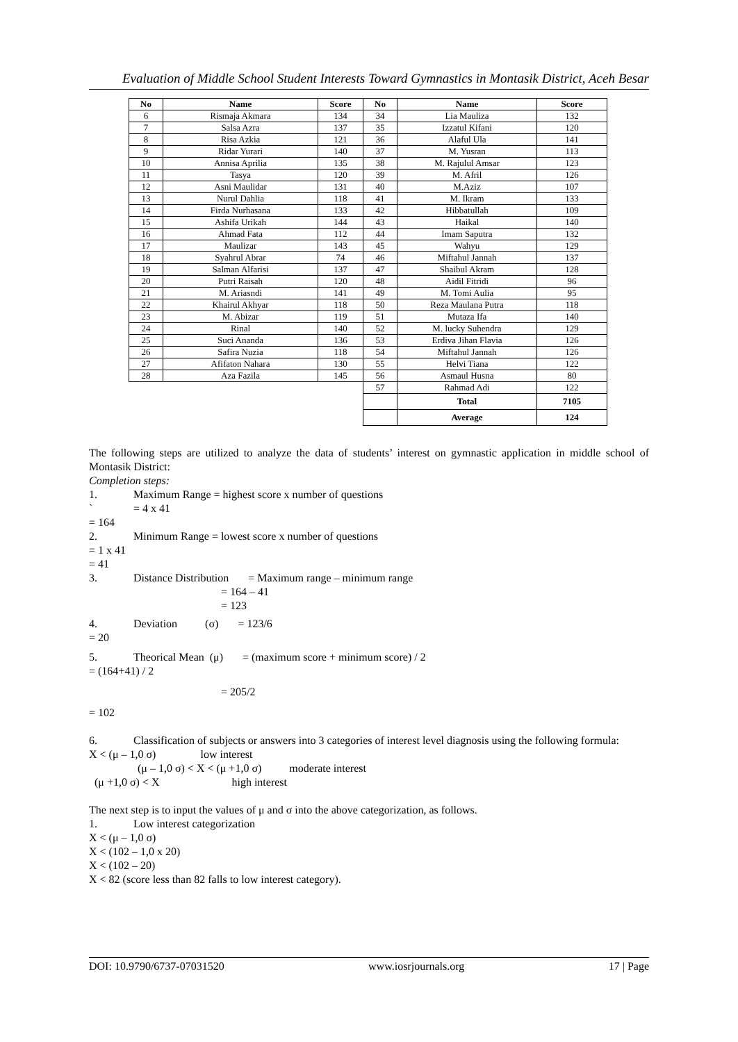Evaluation of Middle School Student Interests Toward Gymnastics in Montasik District, Aceh Besar
| No | Name | Score | No | Name | Score |
| --- | --- | --- | --- | --- | --- |
| 6 | Rismaja Akmara | 134 | 34 | Lia Mauliza | 132 |
| 7 | Salsa Azra | 137 | 35 | Izzatul Kifani | 120 |
| 8 | Risa Azkia | 121 | 36 | Alaful Ula | 141 |
| 9 | Ridar Yurari | 140 | 37 | M. Yusran | 113 |
| 10 | Annisa Aprilia | 135 | 38 | M. Rajulul Amsar | 123 |
| 11 | Tasya | 120 | 39 | M. Afril | 126 |
| 12 | Asni Maulidar | 131 | 40 | M.Aziz | 107 |
| 13 | Nurul Dahlia | 118 | 41 | M. Ikram | 133 |
| 14 | Firda Nurhasana | 133 | 42 | Hibbatullah | 109 |
| 15 | Ashifa Urikah | 144 | 43 | Haikal | 140 |
| 16 | Ahmad Fata | 112 | 44 | Imam Saputra | 132 |
| 17 | Maulizar | 143 | 45 | Wahyu | 129 |
| 18 | Syahrul Abrar | 74 | 46 | Miftahul Jannah | 137 |
| 19 | Salman Alfarisi | 137 | 47 | Shaibul Akram | 128 |
| 20 | Putri Raisah | 120 | 48 | Aidil Fitridi | 96 |
| 21 | M. Ariasndi | 141 | 49 | M. Tomi Aulia | 95 |
| 22 | Khairul Akhyar | 118 | 50 | Reza Maulana Putra | 118 |
| 23 | M. Abizar | 119 | 51 | Mutaza Ifa | 140 |
| 24 | Rinal | 140 | 52 | M. lucky Suhendra | 129 |
| 25 | Suci Ananda | 136 | 53 | Erdiva Jihan Flavia | 126 |
| 26 | Safira Nuzia | 118 | 54 | Miftahul Jannah | 126 |
| 27 | Afifaton Nahara | 130 | 55 | Helvi Tiana | 122 |
| 28 | Aza Fazila | 145 | 56 | Asmaul Husna | 80 |
| | | | 57 | Rahmad Adi | 122 |
| | | | | Total | 7105 |
| | | | | Average | 124 |
The following steps are utilized to analyze the data of students’ interest on gymnastic application in middle school of Montasik District:
Completion steps:
1. Maximum Range = highest score x number of questions
` = 4 x 41
= 164
2. Minimum Range = lowest score x number of questions
= 1 x 41
= 41
3. Distance Distribution = Maximum range – minimum range
= 164 – 41
= 123
4. Deviation (σ) = 123/6
= 20
5. Theorical Mean (μ) = (maximum score + minimum score) / 2
= (164+41) / 2
= 205/2
= 102
6. Classification of subjects or answers into 3 categories of interest level diagnosis using the following formula:
X < (μ – 1,0 σ) low interest
(μ – 1,0 σ) < X < (μ +1,0 σ) moderate interest
(μ +1,0 σ) < X high interest
The next step is to input the values of μ and σ into the above categorization, as follows.
1. Low interest categorization
X < (μ – 1,0 σ)
X < (102 – 1,0 x 20)
X < (102 – 20)
X < 82 (score less than 82 falls to low interest category).
DOI: 10.9790/6737-07031520 www.iosrjournals.org 17 | Page